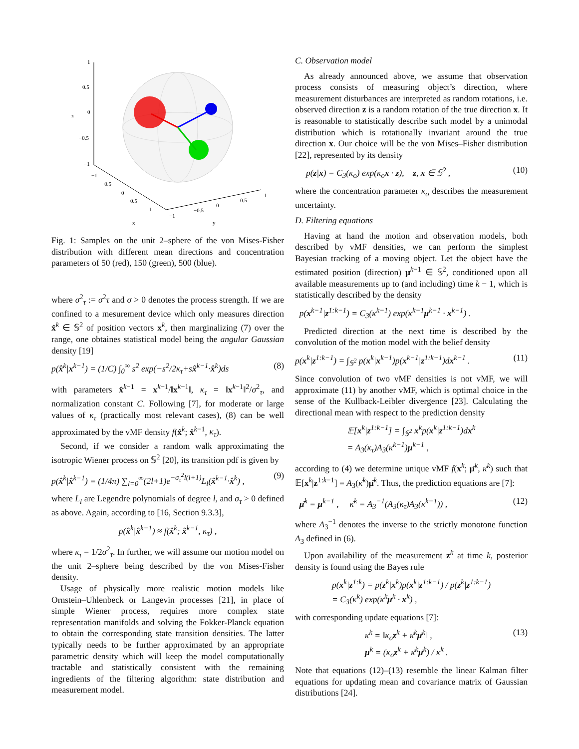1
0.5
0
−0.5
−1
z
−1
−0.5
0
0.5
1
x
−1
−0.5
0
0.5
1
y
Fig. 1: Samples on the unit 2–sphere of the von Mises-Fisher distribution with different mean directions and concentration parameters of 50 (red), 150 (green), 500 (blue).
where σ<sup>2</sup><sub>τ</sub> := σ<sup>2</sup>τ and σ > 0 denotes the process strength. If we are confined to a mesurement device which only measures direction x̂<sup>k</sup> ∈ 𝕊<sup>2</sup> of position vectors x<sup>k</sup>, then marginalizing (7) over the range, one obtaines statistical model being the angular Gaussian density [19]
p(x̂<sup>k</sup>|x<sup>k−1</sup>) = (1/C) ∫<sub>0</sub><sup>∞</sup> s<sup>2</sup> exp(−s<sup>2</sup>/2κ<sub>τ</sub>+sx̂<sup>k−1</sup>·x̂<sup>k</sup>)ds (8)
with parameters x̂<sup>k−1</sup> = x<sup>k−1</sup>/‖x<sup>k−1</sup>‖, κ<sub>τ</sub> = ‖x<sup>k−1</sup>‖<sup>2</sup>/σ<sup>2</sup><sub>τ</sub>, and normalization constant C. Following [7], for moderate or large values of κ<sub>τ</sub> (practically most relevant cases), (8) can be well approximated by the vMF density f(x̂<sup>k</sup>; x̂<sup>k−1</sup>, κ<sub>τ</sub>).
Second, if we consider a random walk approximating the isotropic Wiener process on 𝕊<sup>2</sup> [20], its transition pdf is given by
p(x̂<sup>k</sup>|x̂<sup>k−1</sup>) = (1/4π) ∑<sub>l=0</sub><sup>∞</sup>(2l+1)e<sup>−σ<sub>τ</sub><sup>2</sup>l(l+1)</sup>L<sub>l</sub>(x̂<sup>k−1</sup>·x̂<sup>k</sup>) , (9)
where L<sub>l</sub> are Legendre polynomials of degree l, and σ<sub>τ</sub> > 0 defined as above. Again, according to [16, Section 9.3.3],
p(x̂<sup>k</sup>|x̂<sup>k−1</sup>) ≈ f(x̂<sup>k</sup>; x̂<sup>k−1</sup>, κ<sub>τ</sub>) ,
where κ<sub>τ</sub> = 1/2σ<sup>2</sup><sub>τ</sub>. In further, we will assume our motion model on the unit 2–sphere being described by the von Mises-Fisher density.
Usage of physically more realistic motion models like Ornstein–Uhlenbeck or Langevin processes [21], in place of simple Wiener process, requires more complex state representation manifolds and solving the Fokker-Planck equation to obtain the corresponding state transition densities. The latter typically needs to be further approximated by an appropriate parametric density which will keep the model computationally tractable and statistically consistent with the remaining ingredients of the filtering algorithm: state distribution and measurement model.
C. Observation model
As already announced above, we assume that observation process consists of measuring object’s direction, where measurement disturbances are interpreted as random rotations, i.e. observed direction z is a random rotation of the true direction x. It is reasonable to statistically describe such model by a unimodal distribution which is rotationally invariant around the true direction x. Our choice will be the von Mises–Fisher distribution [22], represented by its density
p(z|x) = C<sub>3</sub>(κ<sub>o</sub>) exp(κ<sub>o</sub>x · z), z, x ∈ 𝕊<sup>2</sup> , (10)
where the concentration parameter κ<sub>o</sub> describes the measurement uncertainty.
D. Filtering equations
Having at hand the motion and observation models, both described by vMF densities, we can perform the simplest Bayesian tracking of a moving object. Let the object have the estimated position (direction) μ<sup>k−1</sup> ∈ 𝕊<sup>2</sup>, conditioned upon all available measurements up to (and including) time k − 1, which is statistically described by the density
p(x<sup>k−1</sup>|z<sup>1:k−1</sup>) = C<sub>3</sub>(κ<sup>k−1</sup>) exp(κ<sup>k−1</sup>μ<sup>k−1</sup> · x<sup>k−1</sup>) .
Predicted direction at the next time is described by the convolution of the motion model with the belief density
p(x<sup>k</sup>|z<sup>1:k−1</sup>) = ∫<sub>𝕊<sup>2</sup></sub> p(x<sup>k</sup>|x<sup>k−1</sup>)p(x<sup>k−1</sup>|z<sup>1:k−1</sup>)dx<sup>k−1</sup> . (11)
Since convolution of two vMF densities is not vMF, we will approximate (11) by another vMF, which is optimal choice in the sense of the Kullback-Leibler divergence [23]. Calculating the directional mean with respect to the prediction density
𝔼[x<sup>k</sup>|z<sup>1:k−1</sup>] = ∫<sub>𝕊<sup>2</sup></sub> x<sup>k</sup>p(x<sup>k</sup>|z<sup>1:k−1</sup>)dx<sup>k</sup>
= A<sub>3</sub>(κ<sub>τ</sub>)A<sub>3</sub>(κ<sup>k−1</sup>)μ<sup>k−1</sup> ,
according to (4) we determine unique vMF f(x<sup>k</sup>; μ̄<sup>k</sup>, κ̄<sup>k</sup>) such that 𝔼[x<sup>k</sup>|z<sup>1:k−1</sup>] = A<sub>3</sub>(κ̄<sup>k</sup>)μ̄<sup>k</sup>. Thus, the prediction equations are [7]:
μ̄<sup>k</sup> = μ<sup>k−1</sup> , κ̄<sup>k</sup> = A<sub>3</sub><sup>−1</sup>(A<sub>3</sub>(κ<sub>τ</sub>)A<sub>3</sub>(κ<sup>k−1</sup>)) , (12)
where A<sub>3</sub><sup>−1</sup> denotes the inverse to the strictly monotone function A<sub>3</sub> defined in (6).
Upon availability of the measurement z<sup>k</sup> at time k, posterior density is found using the Bayes rule
p(x<sup>k</sup>|z<sup>1:k</sup>) = p(z<sup>k</sup>|x<sup>k</sup>)p(x<sup>k</sup>|z<sup>1:k−1</sup>) / p(z<sup>k</sup>|z<sup>1:k−1</sup>)
= C<sub>3</sub>(κ<sup>k</sup>) exp(κ<sup>k</sup>μ<sup>k</sup> · x<sup>k</sup>) ,
with corresponding update equations [7]:
κ<sup>k</sup> = ‖κ<sub>o</sub>z<sup>k</sup> + κ̄<sup>k</sup>μ̄<sup>k</sup>‖ ,
μ<sup>k</sup> = (κ<sub>o</sub>z<sup>k</sup> + κ̄<sup>k</sup>μ̄<sup>k</sup>) / κ<sup>k</sup> . (13)
Note that equations (12)–(13) resemble the linear Kalman filter equations for updating mean and covariance matrix of Gaussian distributions [24].